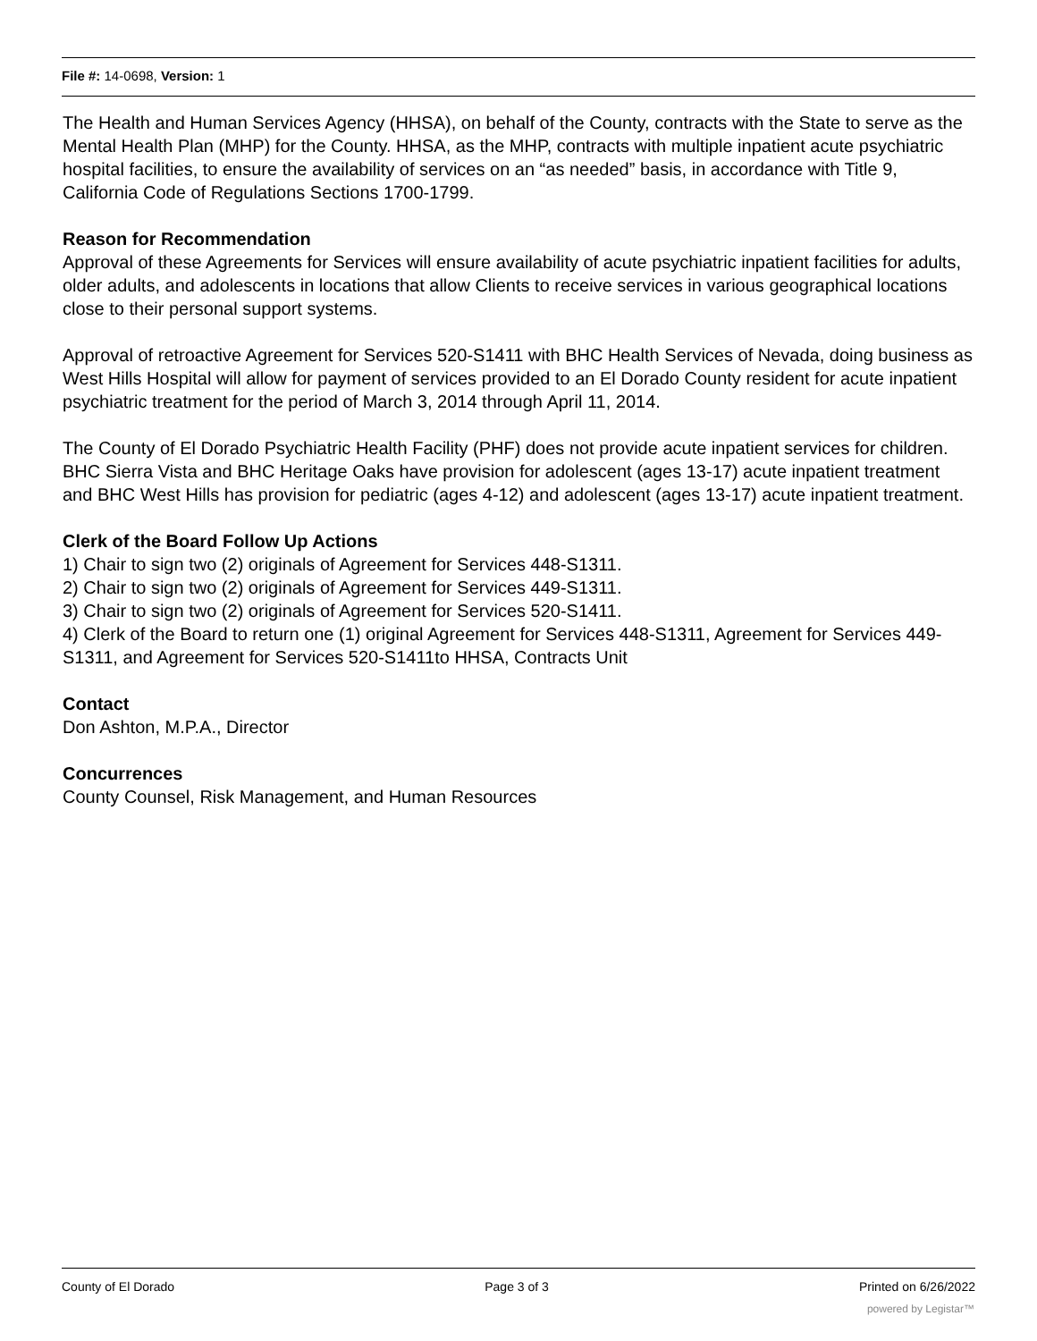File #: 14-0698, Version: 1
The Health and Human Services Agency (HHSA), on behalf of the County, contracts with the State to serve as the Mental Health Plan (MHP) for the County. HHSA, as the MHP, contracts with multiple inpatient acute psychiatric hospital facilities, to ensure the availability of services on an “as needed” basis, in accordance with Title 9, California Code of Regulations Sections 1700-1799.
Reason for Recommendation
Approval of these Agreements for Services will ensure availability of acute psychiatric inpatient facilities for adults, older adults, and adolescents in locations that allow Clients to receive services in various geographical locations close to their personal support systems.
Approval of retroactive Agreement for Services 520-S1411 with BHC Health Services of Nevada, doing business as West Hills Hospital will allow for payment of services provided to an El Dorado County resident for acute inpatient psychiatric treatment for the period of March 3, 2014 through April 11, 2014.
The County of El Dorado Psychiatric Health Facility (PHF) does not provide acute inpatient services for children. BHC Sierra Vista and BHC Heritage Oaks have provision for adolescent (ages 13-17) acute inpatient treatment and BHC West Hills has provision for pediatric (ages 4-12) and adolescent (ages 13-17) acute inpatient treatment.
Clerk of the Board Follow Up Actions
1) Chair to sign two (2) originals of Agreement for Services 448-S1311.
2) Chair to sign two (2) originals of Agreement for Services 449-S1311.
3) Chair to sign two (2) originals of Agreement for Services 520-S1411.
4) Clerk of the Board to return one (1) original Agreement for Services 448-S1311, Agreement for Services 449-S1311, and Agreement for Services 520-S1411to HHSA, Contracts Unit
Contact
Don Ashton, M.P.A., Director
Concurrences
County Counsel, Risk Management, and Human Resources
County of El Dorado Page 3 of 3 Printed on 6/26/2022
powered by Legistar™